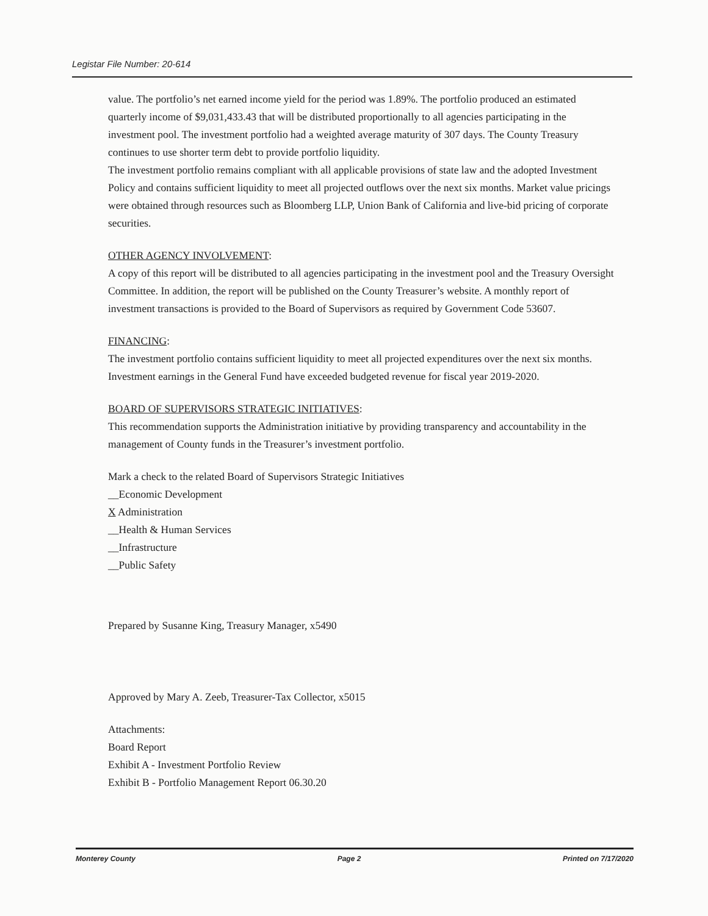Legistar File Number: 20-614
value. The portfolio’s net earned income yield for the period was 1.89%. The portfolio produced an estimated quarterly income of $9,031,433.43 that will be distributed proportionally to all agencies participating in the investment pool. The investment portfolio had a weighted average maturity of 307 days. The County Treasury continues to use shorter term debt to provide portfolio liquidity.
The investment portfolio remains compliant with all applicable provisions of state law and the adopted Investment Policy and contains sufficient liquidity to meet all projected outflows over the next six months. Market value pricings were obtained through resources such as Bloomberg LLP, Union Bank of California and live-bid pricing of corporate securities.
OTHER AGENCY INVOLVEMENT:
A copy of this report will be distributed to all agencies participating in the investment pool and the Treasury Oversight Committee. In addition, the report will be published on the County Treasurer’s website. A monthly report of investment transactions is provided to the Board of Supervisors as required by Government Code 53607.
FINANCING:
The investment portfolio contains sufficient liquidity to meet all projected expenditures over the next six months. Investment earnings in the General Fund have exceeded budgeted revenue for fiscal year 2019-2020.
BOARD OF SUPERVISORS STRATEGIC INITIATIVES:
This recommendation supports the Administration initiative by providing transparency and accountability in the management of County funds in the Treasurer’s investment portfolio.
Mark a check to the related Board of Supervisors Strategic Initiatives
__Economic Development
X Administration
__Health & Human Services
__Infrastructure
__Public Safety
Prepared by Susanne King, Treasury Manager, x5490
Approved by Mary A. Zeeb, Treasurer-Tax Collector, x5015
Attachments:
Board Report
Exhibit A - Investment Portfolio Review
Exhibit B - Portfolio Management Report 06.30.20
Monterey County Page 2 Printed on 7/17/2020